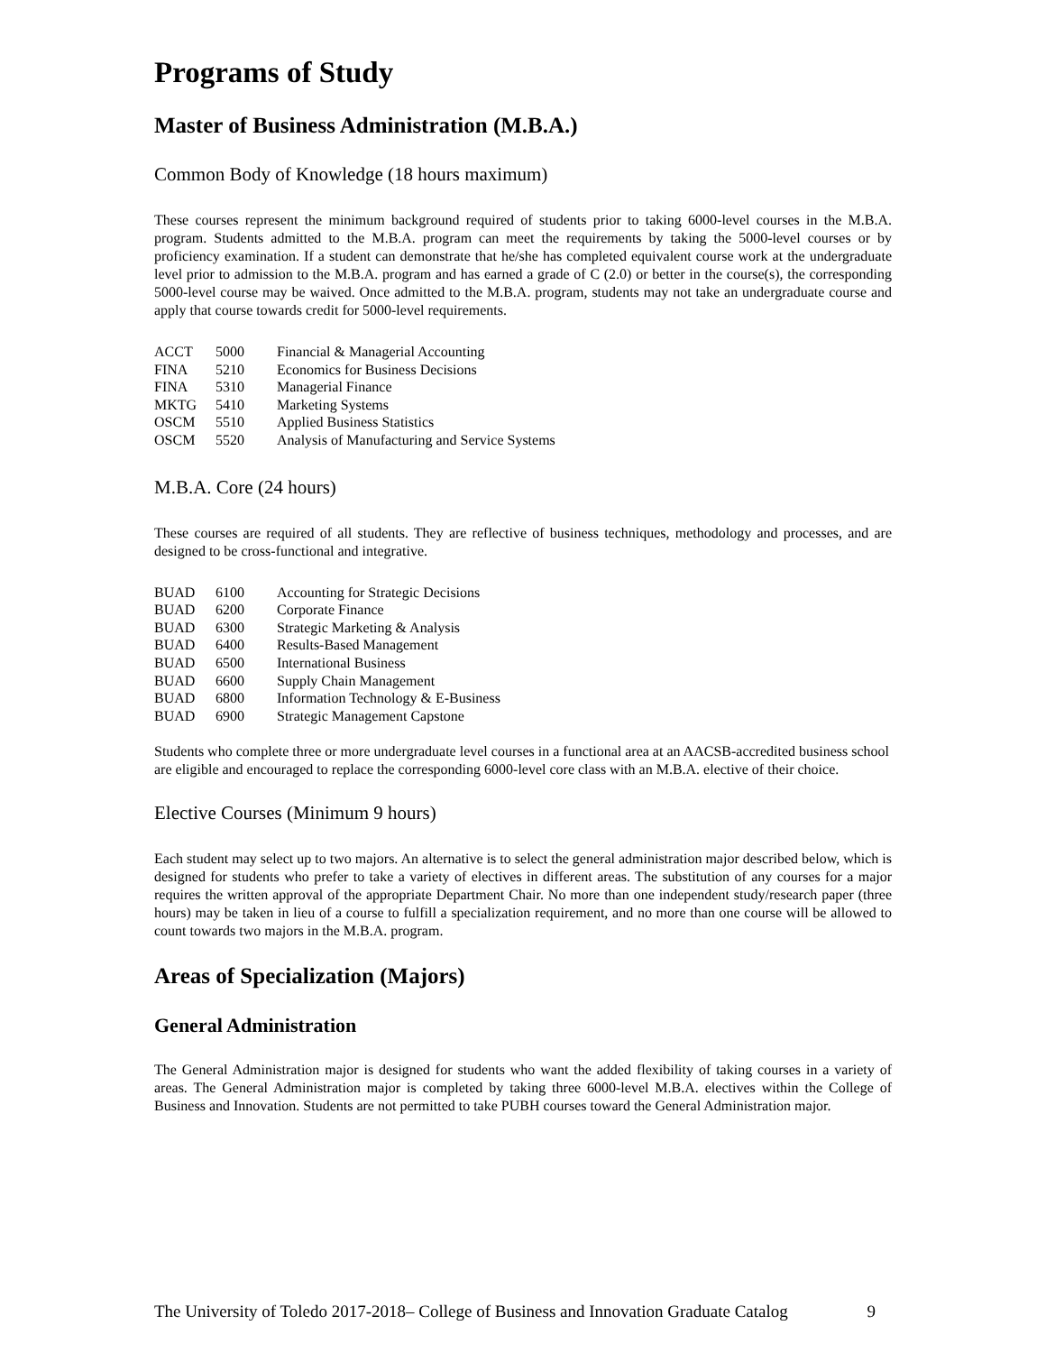Programs of Study
Master of Business Administration (M.B.A.)
Common Body of Knowledge (18 hours maximum)
These courses represent the minimum background required of students prior to taking 6000-level courses in the M.B.A. program. Students admitted to the M.B.A. program can meet the requirements by taking the 5000-level courses or by proficiency examination. If a student can demonstrate that he/she has completed equivalent course work at the undergraduate level prior to admission to the M.B.A. program and has earned a grade of C (2.0) or better in the course(s), the corresponding 5000-level course may be waived. Once admitted to the M.B.A. program, students may not take an undergraduate course and apply that course towards credit for 5000-level requirements.
| ACCT | 5000 | Financial & Managerial Accounting |
| FINA | 5210 | Economics for Business Decisions |
| FINA | 5310 | Managerial Finance |
| MKTG | 5410 | Marketing Systems |
| OSCM | 5510 | Applied Business Statistics |
| OSCM | 5520 | Analysis of Manufacturing and Service Systems |
M.B.A. Core (24 hours)
These courses are required of all students. They are reflective of business techniques, methodology and processes, and are designed to be cross-functional and integrative.
| BUAD | 6100 | Accounting for Strategic Decisions |
| BUAD | 6200 | Corporate Finance |
| BUAD | 6300 | Strategic Marketing & Analysis |
| BUAD | 6400 | Results-Based Management |
| BUAD | 6500 | International Business |
| BUAD | 6600 | Supply Chain Management |
| BUAD | 6800 | Information Technology & E-Business |
| BUAD | 6900 | Strategic Management Capstone |
Students who complete three or more undergraduate level courses in a functional area at an AACSB-accredited business school are eligible and encouraged to replace the corresponding 6000-level core class with an M.B.A. elective of their choice.
Elective Courses (Minimum 9 hours)
Each student may select up to two majors. An alternative is to select the general administration major described below, which is designed for students who prefer to take a variety of electives in different areas. The substitution of any courses for a major requires the written approval of the appropriate Department Chair. No more than one independent study/research paper (three hours) may be taken in lieu of a course to fulfill a specialization requirement, and no more than one course will be allowed to count towards two majors in the M.B.A. program.
Areas of Specialization (Majors)
General Administration
The General Administration major is designed for students who want the added flexibility of taking courses in a variety of areas. The General Administration major is completed by taking three 6000-level M.B.A. electives within the College of Business and Innovation. Students are not permitted to take PUBH courses toward the General Administration major.
The University of Toledo 2017-2018– College of Business and Innovation Graduate Catalog 9